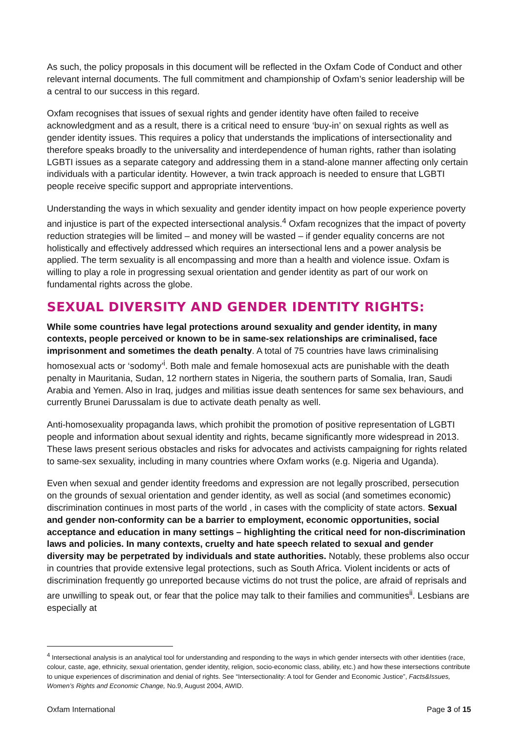As such, the policy proposals in this document will be reflected in the Oxfam Code of Conduct and other relevant internal documents. The full commitment and championship of Oxfam’s senior leadership will be a central to our success in this regard.
Oxfam recognises that issues of sexual rights and gender identity have often failed to receive acknowledgment and as a result, there is a critical need to ensure ‘buy-in’ on sexual rights as well as gender identity issues. This requires a policy that understands the implications of intersectionality and therefore speaks broadly to the universality and interdependence of human rights, rather than isolating LGBTI issues as a separate category and addressing them in a stand-alone manner affecting only certain individuals with a particular identity. However, a twin track approach is needed to ensure that LGBTI people receive specific support and appropriate interventions.
Understanding the ways in which sexuality and gender identity impact on how people experience poverty and injustice is part of the expected intersectional analysis.<sup>4</sup> Oxfam recognizes that the impact of poverty reduction strategies will be limited – and money will be wasted – if gender equality concerns are not holistically and effectively addressed which requires an intersectional lens and a power analysis be applied. The term sexuality is all encompassing and more than a health and violence issue. Oxfam is willing to play a role in progressing sexual orientation and gender identity as part of our work on fundamental rights across the globe.
SEXUAL DIVERSITY AND GENDER IDENTITY RIGHTS:
While some countries have legal protections around sexuality and gender identity, in many contexts, people perceived or known to be in same-sex relationships are criminalised, face imprisonment and sometimes the death penalty. A total of 75 countries have laws criminalising homosexual acts or ‘sodomy’<sup>i</sup>. Both male and female homosexual acts are punishable with the death penalty in Mauritania, Sudan, 12 northern states in Nigeria, the southern parts of Somalia, Iran, Saudi Arabia and Yemen. Also in Iraq, judges and militias issue death sentences for same sex behaviours, and currently Brunei Darussalam is due to activate death penalty as well.
Anti-homosexuality propaganda laws, which prohibit the promotion of positive representation of LGBTI people and information about sexual identity and rights, became significantly more widespread in 2013. These laws present serious obstacles and risks for advocates and activists campaigning for rights related to same-sex sexuality, including in many countries where Oxfam works (e.g. Nigeria and Uganda).
Even when sexual and gender identity freedoms and expression are not legally proscribed, persecution on the grounds of sexual orientation and gender identity, as well as social (and sometimes economic) discrimination continues in most parts of the world , in cases with the complicity of state actors. Sexual and gender non-conformity can be a barrier to employment, economic opportunities, social acceptance and education in many settings – highlighting the critical need for non-discrimination laws and policies. In many contexts, cruelty and hate speech related to sexual and gender diversity may be perpetrated by individuals and state authorities. Notably, these problems also occur in countries that provide extensive legal protections, such as South Africa. Violent incidents or acts of discrimination frequently go unreported because victims do not trust the police, are afraid of reprisals and are unwilling to speak out, or fear that the police may talk to their families and communities<sup>ii</sup>. Lesbians are especially at
<sup>4</sup> Intersectional analysis is an analytical tool for understanding and responding to the ways in which gender intersects with other identities (race, colour, caste, age, ethnicity, sexual orientation, gender identity, religion, socio-economic class, ability, etc.) and how these intersections contribute to unique experiences of discrimination and denial of rights. See “Intersectionality: A tool for Gender and Economic Justice”, Facts&Issues, Women’s Rights and Economic Change, No.9, August 2004, AWID.
Oxfam International Page 3 of 15